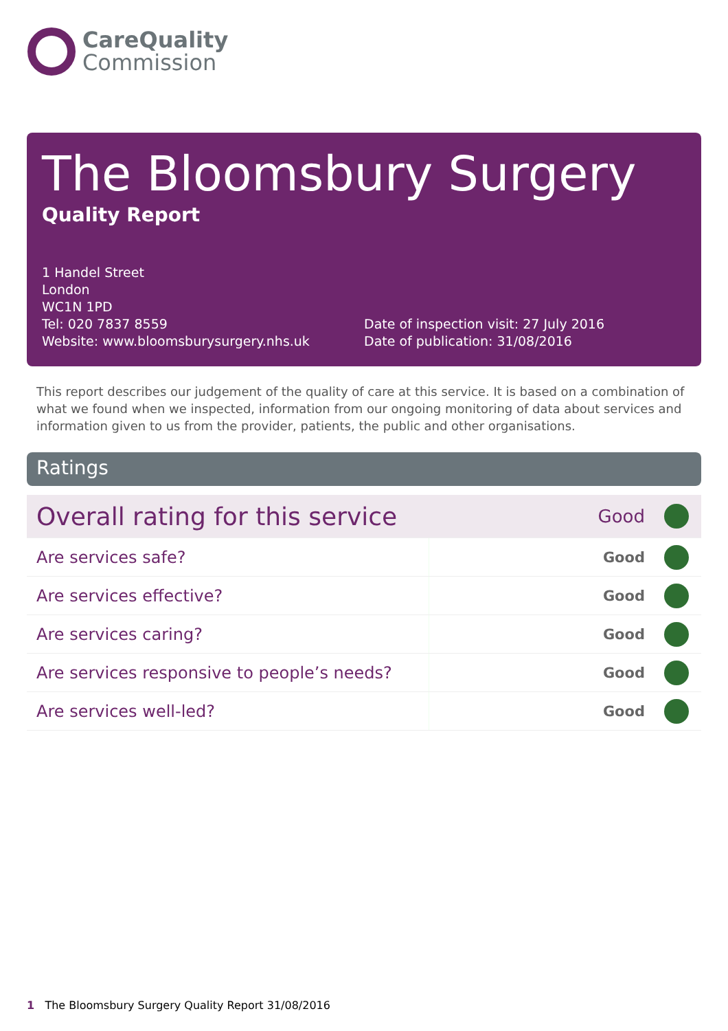CareQuality
Commission
The Bloomsbury Surgery
Quality Report
1 Handel Street
London
WC1N 1PD
Tel: 020 7837 8559
Website: www.bloomsburysurgery.nhs.uk
Date of inspection visit: 27 July 2016
Date of publication: 31/08/2016
This report describes our judgement of the quality of care at this service. It is based on a combination of what we found when we inspected, information from our ongoing monitoring of data about services and information given to us from the provider, patients, the public and other organisations.
Ratings
| Overall rating for this service | Good | |
| Are services safe? | Good | |
| Are services effective? | Good | |
| Are services caring? | Good | |
| Are services responsive to people’s needs? | Good | |
| Are services well-led? | Good | |
1 The Bloomsbury Surgery Quality Report 31/08/2016